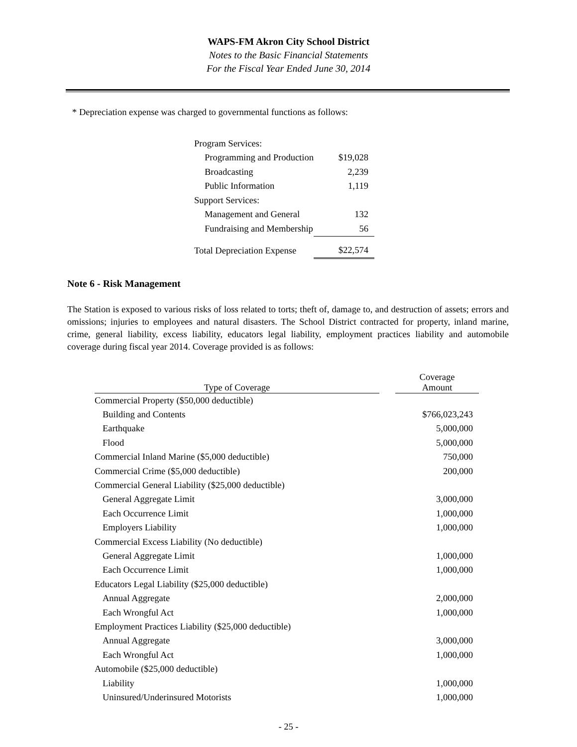WAPS-FM Akron City School District
Notes to the Basic Financial Statements
For the Fiscal Year Ended June 30, 2014
* Depreciation expense was charged to governmental functions as follows:
| Program Services: | |
| Programming and Production | $19,028 |
| Broadcasting | 2,239 |
| Public Information | 1,119 |
| Support Services: | |
| Management and General | 132 |
| Fundraising and Membership | 56 |
| Total Depreciation Expense | $22,574 |
Note 6 - Risk Management
The Station is exposed to various risks of loss related to torts; theft of, damage to, and destruction of assets; errors and omissions; injuries to employees and natural disasters. The School District contracted for property, inland marine, crime, general liability, excess liability, educators legal liability, employment practices liability and automobile coverage during fiscal year 2014. Coverage provided is as follows:
| Type of Coverage | | Coverage Amount |
| --- | --- | --- |
| Commercial Property ($50,000 deductible) | | |
| Building and Contents | | $766,023,243 |
| Earthquake | | 5,000,000 |
| Flood | | 5,000,000 |
| Commercial Inland Marine ($5,000 deductible) | | 750,000 |
| Commercial Crime ($5,000 deductible) | | 200,000 |
| Commercial General Liability ($25,000 deductible) | | |
| General Aggregate Limit | | 3,000,000 |
| Each Occurrence Limit | | 1,000,000 |
| Employers Liability | | 1,000,000 |
| Commercial Excess Liability (No deductible) | | |
| General Aggregate Limit | | 1,000,000 |
| Each Occurrence Limit | | 1,000,000 |
| Educators Legal Liability ($25,000 deductible) | | |
| Annual Aggregate | | 2,000,000 |
| Each Wrongful Act | | 1,000,000 |
| Employment Practices Liability ($25,000 deductible) | | |
| Annual Aggregate | | 3,000,000 |
| Each Wrongful Act | | 1,000,000 |
| Automobile ($25,000 deductible) | | |
| Liability | | 1,000,000 |
| Uninsured/Underinsured Motorists | | 1,000,000 |
- 25 -